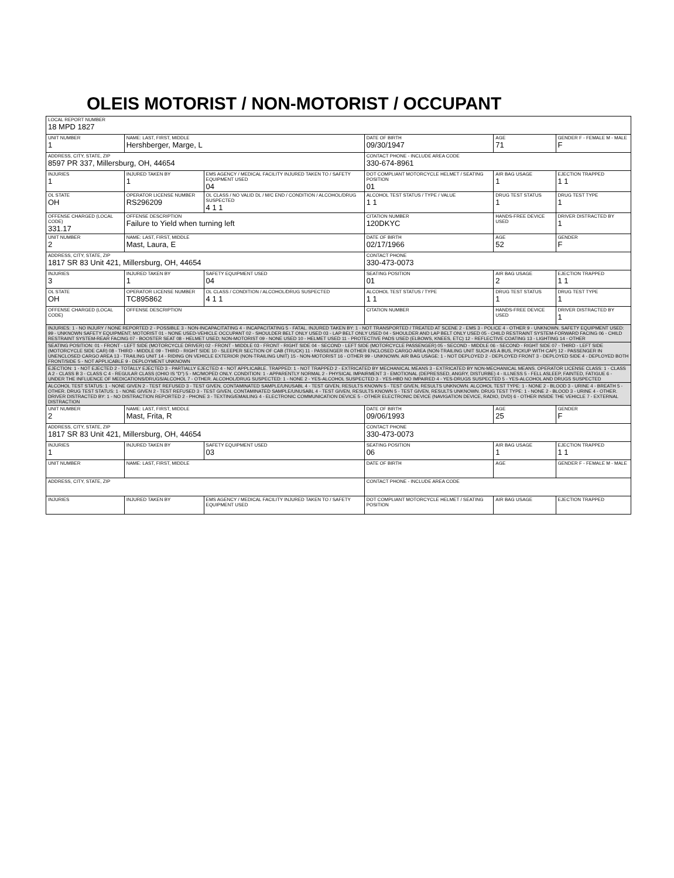OLEIS MOTORIST / NON-MOTORIST / OCCUPANT
| LOCAL REPORT NUMBER 18 MPD 1827 | | | | | |
| UNIT NUMBER 1 | NAME: LAST, FIRST, MIDDLE Hershberger, Marge, L | | DATE OF BIRTH 09/30/1947 | AGE 71 | GENDER F - FEMALE M - MALE F |
| ADDRESS, CITY, STATE, ZIP 8597 PR 337, Millersburg, OH, 44654 | | | CONTACT PHONE - INCLUDE AREA CODE 330-674-8961 | | |
| INJURIES 1 | INJURED TAKEN BY 1 | EMS AGENCY / MEDICAL FACILITY INJURED TAKEN TO / SAFETY EQUIPMENT USED 04 | DOT COMPLIANT MOTORCYCLE HELMET / SEATING POSITION 01 | AIR BAG USAGE 1 | EJECTION TRAPPED 1 1 |
| OL STATE OH | OPERATOR LICENSE NUMBER RS296209 | OL CLASS / NO VALID DL / M/C END / CONDITION / ALCOHOL/DRUG SUSPECTED 4 1 1 | ALCOHOL TEST STATUS / TYPE / VALUE 1 1 | DRUG TEST STATUS 1 | DRUG TEST TYPE 1 |
| OFFENSE CHARGED (LOCAL CODE) 331.17 | OFFENSE DESCRIPTION Failure to Yield when turning left | | CITATION NUMBER 120DKYC | HANDS-FREE DEVICE USED | DRIVER DISTRACTED BY 1 |
| UNIT NUMBER 2 | NAME: LAST, FIRST, MIDDLE Mast, Laura, E | | DATE OF BIRTH 02/17/1966 | AGE 52 | GENDER F |
| ADDRESS, CITY, STATE, ZIP 1817 SR 83 Unit 421, Millersburg, OH, 44654 | | | CONTACT PHONE 330-473-0073 | | |
| INJURIES 3 | INJURED TAKEN BY 1 | SAFETY EQUIPMENT USED 04 | SEATING POSITION 01 | AIR BAG USAGE 2 | EJECTION TRAPPED 1 1 |
| OL STATE OH | OPERATOR LICENSE NUMBER TC895862 | OL CLASS / CONDITION / ALCOHOL/DRUG SUSPECTED 4 1 1 | ALCOHOL TEST STATUS / TYPE 1 1 | DRUG TEST STATUS 1 | DRUG TEST TYPE 1 |
| OFFENSE CHARGED (LOCAL CODE) | OFFENSE DESCRIPTION | | CITATION NUMBER | HANDS-FREE DEVICE USED | DRIVER DISTRACTED BY 1 |
| INJURIES: 1 - NO INJURY / NONE REPORTED 2 - POSSIBLE 3 - NON-INCAPACITATING 4 - INCAPACITATING 5 - FATAL. INJURED TAKEN BY: 1 - NOT TRANSPORTED / TREATED AT SCENE 2 - EMS 3 - POLICE 4 - OTHER 9 - UNKNOWN. SAFETY EQUIPMENT USED: 99 - UNKNOWN SAFETY EQUIPMENT; MOTORIST 01 - NONE USED-VEHICLE OCCUPANT 02 - SHOULDER BELT ONLY USED 03 - LAP BELT ONLY USED 04 - SHOULDER AND LAP BELT ONLY USED 05 - CHILD RESTRAINT SYSTEM-FORWARD FACING 06 - CHILD RESTRAINT SYSTEM-REAR FACING 07 - BOOSTER SEAT 08 - HELMET USED; NON-MOTORIST 09 - NONE USED 10 - HELMET USED 11 - PROTECTIVE PADS USED (ELBOWS, KNEES, ETC) 12 - REFLECTIVE COATING 13 - LIGHTING 14 - OTHER | | | | | |
| SEATING POSITION: 01 - FRONT - LEFT SIDE (MOTORCYCLE DRIVER) 02 - FRONT - MIDDLE 03 - FRONT - RIGHT SIDE 04 - SECOND - LEFT SIDE (MOTORCYCLE PASSENGER) 05 - SECOND - MIDDLE 06 - SECOND - RIGHT SIDE 07 - THIRD - LEFT SIDE (MOTORCYCLE SIDE CAR) 08 - THIRD - MIDDLE 09 - THIRD - RIGHT SIDE 10 - SLEEPER SECTION OF CAB (TRUCK) 11 - PASSENGER IN OTHER ENCLOSED CARGO AREA (NON-TRAILING UNIT SUCH AS A BUS, PICKUP WITH CAP) 12 - PASSENGER IN UNENCLOSED CARGO AREA 13 - TRAILING UNIT 14 - RIDING ON VEHICLE EXTERIOR (NON-TRAILING UNIT) 15 - NON-MOTORIST 16 - OTHER 99 - UNKNOWN. AIR BAG USAGE: 1 - NOT DEPLOYED 2 - DEPLOYED FRONT 3 - DEPLOYED SIDE 4 - DEPLOYED BOTH FRONT/SIDE 5 - NOT APPLICABLE 9 - DEPLOYMENT UNKNOWN | | | | | |
| EJECTION: 1 - NOT EJECTED 2 - TOTALLY EJECTED 3 - PARTIALLY EJECTED 4 - NOT APPLICABLE. TRAPPED: 1 - NOT TRAPPED 2 - EXTRICATED BY MECHANICAL MEANS 3 - EXTRICATED BY NON-MECHANICAL MEANS. OPERATOR LICENSE CLASS: 1 - CLASS A 2 - CLASS B 3 - CLASS C 4 - REGULAR CLASS (OHIO IS "D") 5 - MC/MOPED ONLY. CONDITION: 1 - APPARENTLY NORMAL 2 - PHYSICAL IMPAIRMENT 3 - EMOTIONAL (DEPRESSED, ANGRY, DISTURBE) 4 - ILLNESS 5 - FELL ASLEEP, FAINTED, FATIGUE 6 - UNDER THE INFLUENCE OF MEDICATIONS/DRUGS/ALCOHOL 7 - OTHER. ALCOHOL/DRUG SUSPECTED: 1 - NONE 2 - YES-ALCOHOL SUSPECTED 3 - YES-HBD NO IMPAIRED 4 - YES-DRUGS SUSPECTED 5 - YES-ALCOHOL AND DRUGS SUSPECTED | | | | | |
| ALCOHOL TEST STATUS: 1 - NONE GIVEN 2 - TEST REFUSED 3 - TEST GIVEN, CONTAMINATED SAMPLE/UNUSABL 4 - TEST GIVEN, RESULTS KNOWN 5 - TEST GIVEN, RESULTS UNKNOWN. ALCOHOL TEST TYPE: 1 - NONE 2 - BLOOD 3 - URINE 4 - BREATH 5 - OTHER. DRUG TEST STATUS: 1 - NONE GIVEN 2 - TEST REFUSED 3 - TEST GIVEN, CONTAMINATED SAMPLE/UNUSABL 4 - TEST GIVEN, RESULTS KNOWN 5 - TEST GIVEN, RESULTS UNKNOWN. DRUG TEST TYPE: 1 - NONE 2 - BLOOD 3 - URINE 4 - OTHER. DRIVER DISTRACTED BY: 1 - NO DISTRACTION REPORTED 2 - PHONE 3 - TEXTING/EMAILING 4 - ELECTRONIC COMMUNICATION DEVICE 5 - OTHER ELECTRONIC DEVICE (NAVIGATION DEVICE, RADIO, DVD) 6 - OTHER INSIDE THE VEHICLE 7 - EXTERNAL DISTRACTION | | | | | |
| UNIT NUMBER 2 | NAME: LAST, FIRST, MIDDLE Mast, Frita, R | | DATE OF BIRTH 09/06/1993 | AGE 25 | GENDER F |
| ADDRESS, CITY, STATE, ZIP 1817 SR 83 Unit 421, Millersburg, OH, 44654 | | | CONTACT PHONE 330-473-0073 | | |
| INJURIES 1 | INJURED TAKEN BY | SAFETY EQUIPMENT USED 03 | SEATING POSITION 06 | AIR BAG USAGE 1 | EJECTION TRAPPED 1 1 |
| UNIT NUMBER | NAME: LAST, FIRST, MIDDLE | | DATE OF BIRTH | AGE | GENDER F - FEMALE M - MALE |
| ADDRESS, CITY, STATE, ZIP | | | CONTACT PHONE - INCLUDE AREA CODE | | |
| INJURIES | INJURED TAKEN BY | EMS AGENCY / MEDICAL FACILITY INJURED TAKEN TO / SAFETY EQUIPMENT USED | DOT COMPLIANT MOTORCYCLE HELMET / SEATING POSITION | AIR BAG USAGE | EJECTION TRAPPED |